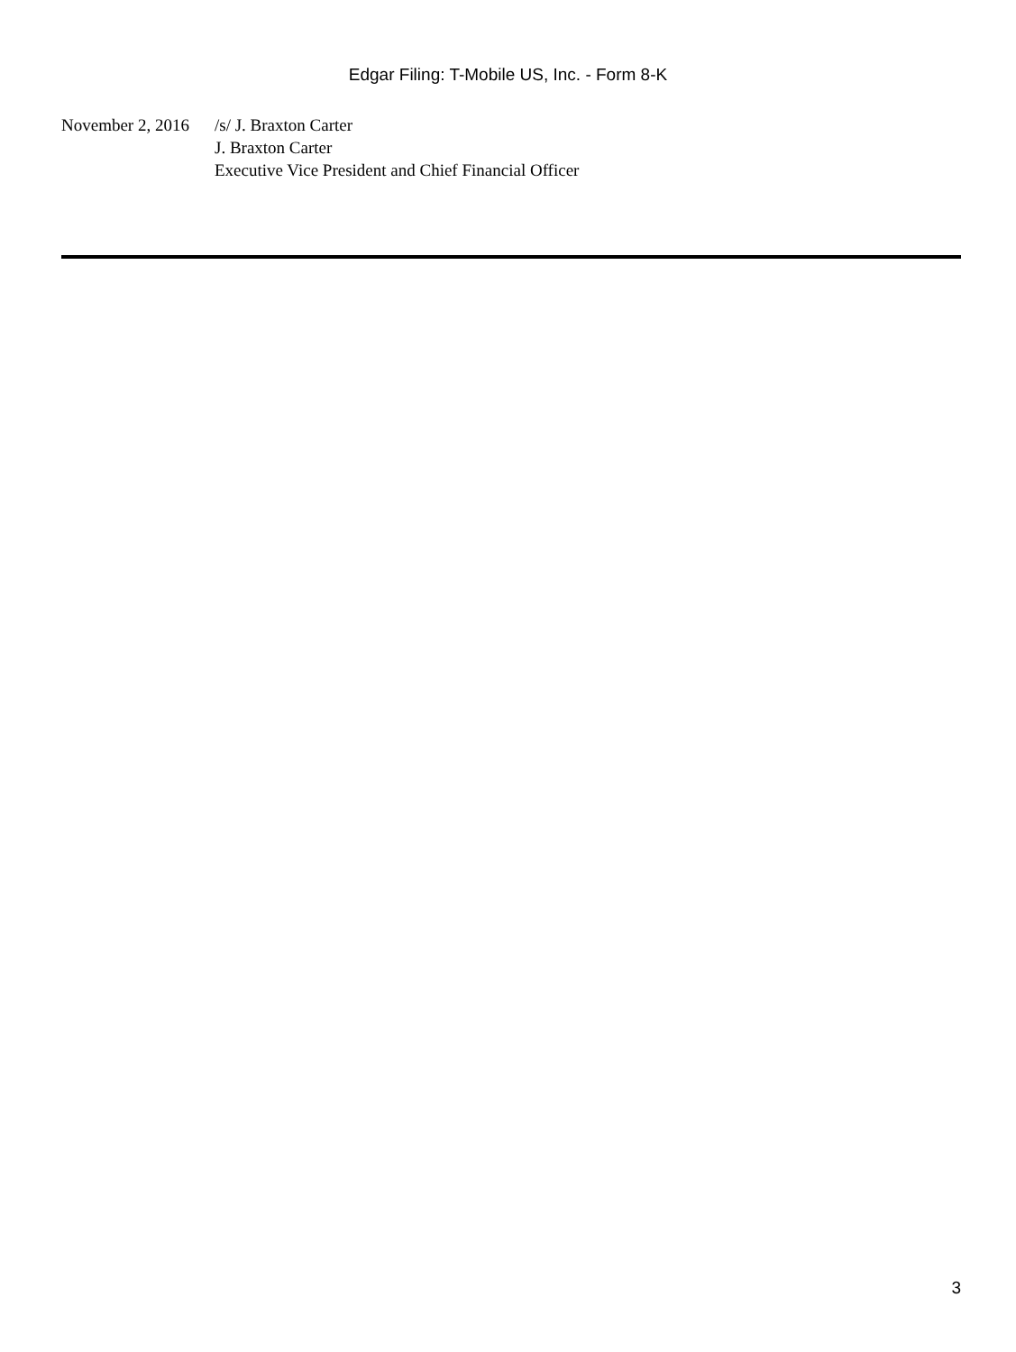Edgar Filing: T-Mobile US, Inc. - Form 8-K
| November 2, 2016 | /s/ J. Braxton Carter |
| | J. Braxton Carter |
| | Executive Vice President and Chief Financial Officer |
3